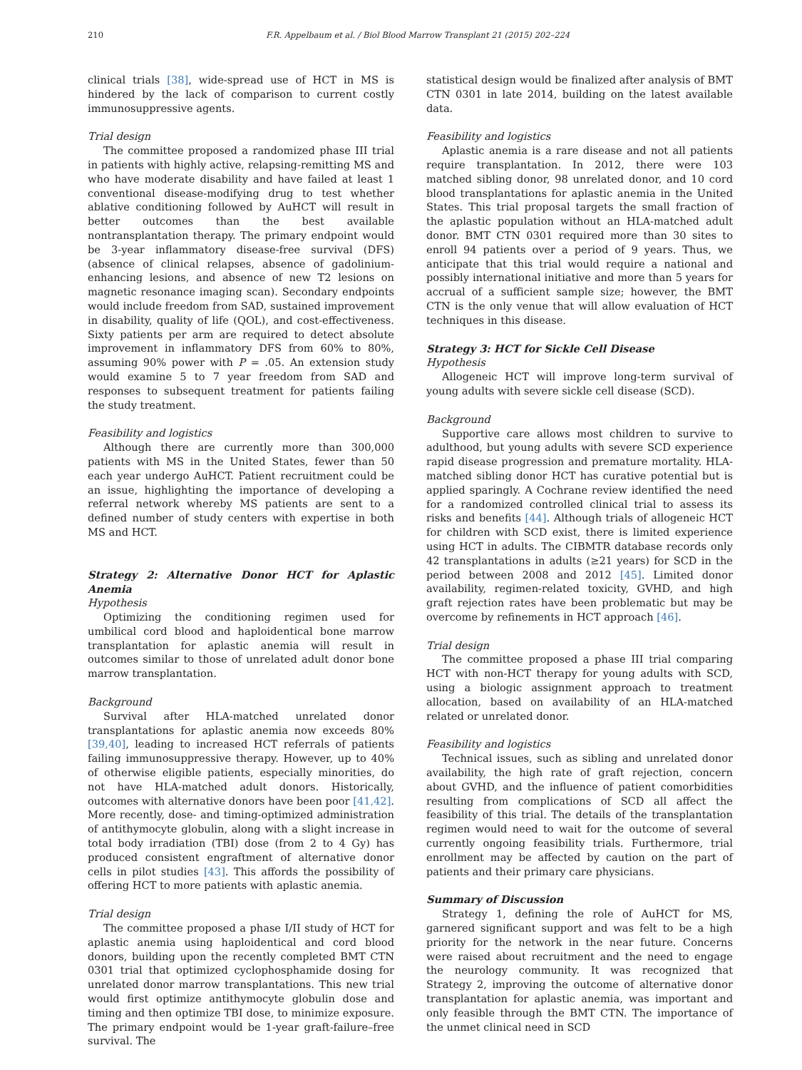210 F.R. Appelbaum et al. / Biol Blood Marrow Transplant 21 (2015) 202–224
clinical trials [38], wide-spread use of HCT in MS is hindered by the lack of comparison to current costly immunosuppressive agents.
Trial design
The committee proposed a randomized phase III trial in patients with highly active, relapsing-remitting MS and who have moderate disability and have failed at least 1 conventional disease-modifying drug to test whether ablative conditioning followed by AuHCT will result in better outcomes than the best available nontransplantation therapy. The primary endpoint would be 3-year inflammatory disease-free survival (DFS) (absence of clinical relapses, absence of gadolinium-enhancing lesions, and absence of new T2 lesions on magnetic resonance imaging scan). Secondary endpoints would include freedom from SAD, sustained improvement in disability, quality of life (QOL), and cost-effectiveness. Sixty patients per arm are required to detect absolute improvement in inflammatory DFS from 60% to 80%, assuming 90% power with P = .05. An extension study would examine 5 to 7 year freedom from SAD and responses to subsequent treatment for patients failing the study treatment.
Feasibility and logistics
Although there are currently more than 300,000 patients with MS in the United States, fewer than 50 each year undergo AuHCT. Patient recruitment could be an issue, highlighting the importance of developing a referral network whereby MS patients are sent to a defined number of study centers with expertise in both MS and HCT.
Strategy 2: Alternative Donor HCT for Aplastic Anemia
Hypothesis
Optimizing the conditioning regimen used for umbilical cord blood and haploidentical bone marrow transplantation for aplastic anemia will result in outcomes similar to those of unrelated adult donor bone marrow transplantation.
Background
Survival after HLA-matched unrelated donor transplantations for aplastic anemia now exceeds 80% [39,40], leading to increased HCT referrals of patients failing immunosuppressive therapy. However, up to 40% of otherwise eligible patients, especially minorities, do not have HLA-matched adult donors. Historically, outcomes with alternative donors have been poor [41,42]. More recently, dose- and timing-optimized administration of antithymocyte globulin, along with a slight increase in total body irradiation (TBI) dose (from 2 to 4 Gy) has produced consistent engraftment of alternative donor cells in pilot studies [43]. This affords the possibility of offering HCT to more patients with aplastic anemia.
Trial design
The committee proposed a phase I/II study of HCT for aplastic anemia using haploidentical and cord blood donors, building upon the recently completed BMT CTN 0301 trial that optimized cyclophosphamide dosing for unrelated donor marrow transplantations. This new trial would first optimize antithymocyte globulin dose and timing and then optimize TBI dose, to minimize exposure. The primary endpoint would be 1-year graft-failure–free survival. The
statistical design would be finalized after analysis of BMT CTN 0301 in late 2014, building on the latest available data.
Feasibility and logistics
Aplastic anemia is a rare disease and not all patients require transplantation. In 2012, there were 103 matched sibling donor, 98 unrelated donor, and 10 cord blood transplantations for aplastic anemia in the United States. This trial proposal targets the small fraction of the aplastic population without an HLA-matched adult donor. BMT CTN 0301 required more than 30 sites to enroll 94 patients over a period of 9 years. Thus, we anticipate that this trial would require a national and possibly international initiative and more than 5 years for accrual of a sufficient sample size; however, the BMT CTN is the only venue that will allow evaluation of HCT techniques in this disease.
Strategy 3: HCT for Sickle Cell Disease
Hypothesis
Allogeneic HCT will improve long-term survival of young adults with severe sickle cell disease (SCD).
Background
Supportive care allows most children to survive to adulthood, but young adults with severe SCD experience rapid disease progression and premature mortality. HLA-matched sibling donor HCT has curative potential but is applied sparingly. A Cochrane review identified the need for a randomized controlled clinical trial to assess its risks and benefits [44]. Although trials of allogeneic HCT for children with SCD exist, there is limited experience using HCT in adults. The CIBMTR database records only 42 transplantations in adults (≥21 years) for SCD in the period between 2008 and 2012 [45]. Limited donor availability, regimen-related toxicity, GVHD, and high graft rejection rates have been problematic but may be overcome by refinements in HCT approach [46].
Trial design
The committee proposed a phase III trial comparing HCT with non-HCT therapy for young adults with SCD, using a biologic assignment approach to treatment allocation, based on availability of an HLA-matched related or unrelated donor.
Feasibility and logistics
Technical issues, such as sibling and unrelated donor availability, the high rate of graft rejection, concern about GVHD, and the influence of patient comorbidities resulting from complications of SCD all affect the feasibility of this trial. The details of the transplantation regimen would need to wait for the outcome of several currently ongoing feasibility trials. Furthermore, trial enrollment may be affected by caution on the part of patients and their primary care physicians.
Summary of Discussion
Strategy 1, defining the role of AuHCT for MS, garnered significant support and was felt to be a high priority for the network in the near future. Concerns were raised about recruitment and the need to engage the neurology community. It was recognized that Strategy 2, improving the outcome of alternative donor transplantation for aplastic anemia, was important and only feasible through the BMT CTN. The importance of the unmet clinical need in SCD